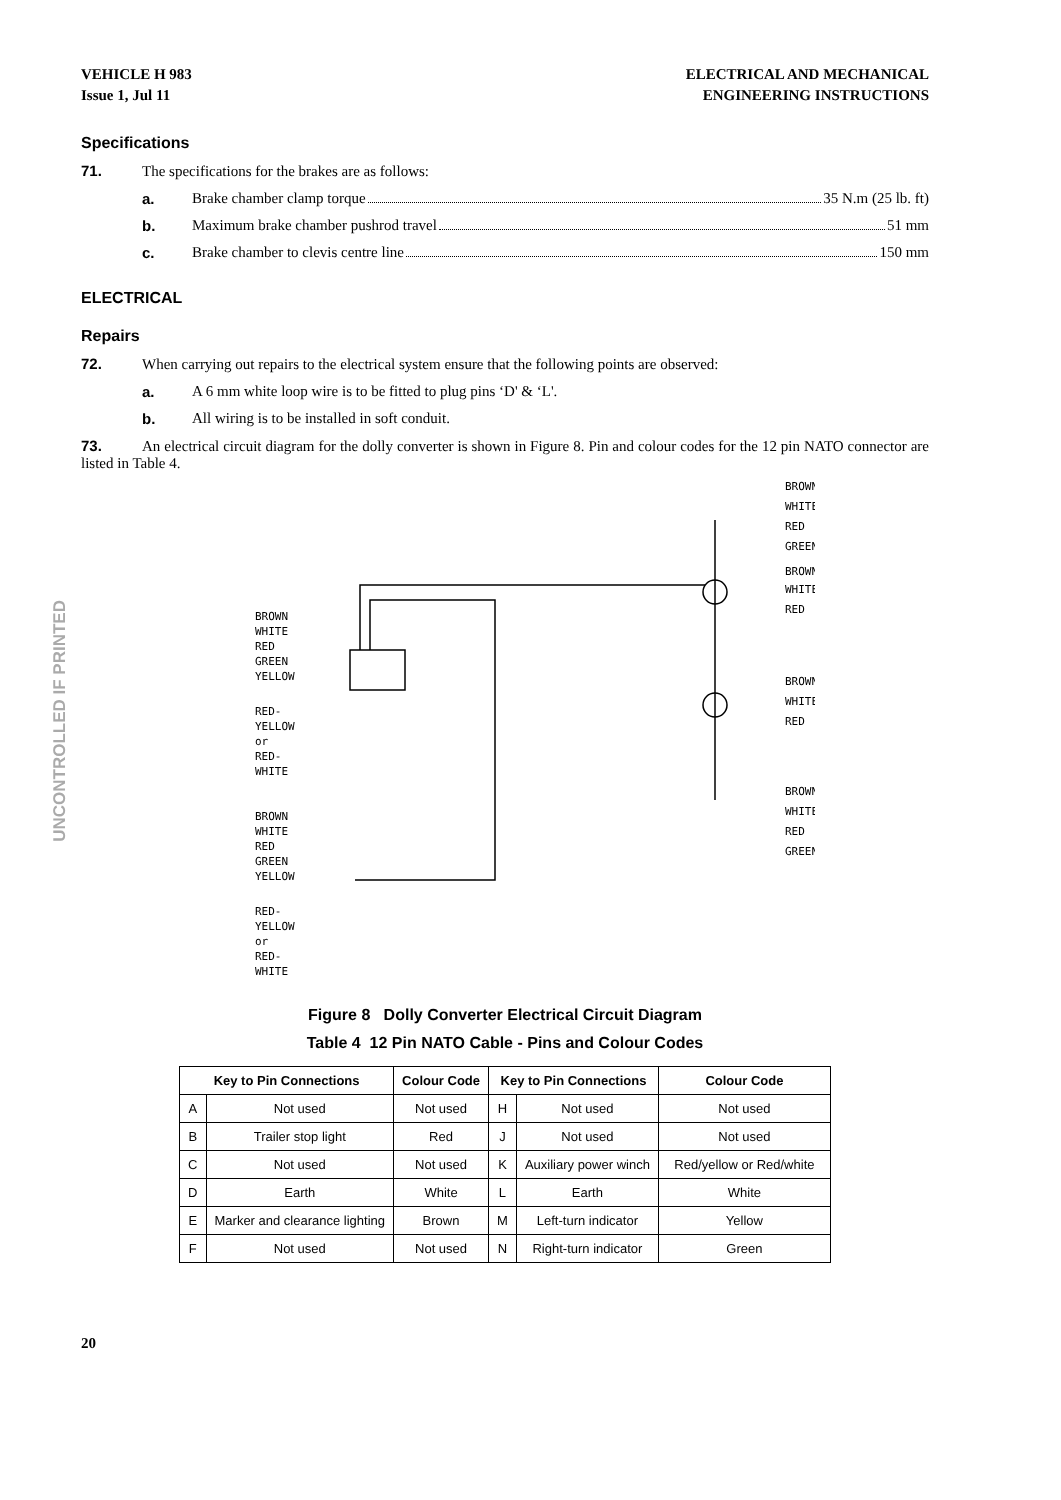UNCONTROLLED IF PRINTED
VEHICLE H 983
Issue 1, Jul 11
ELECTRICAL AND MECHANICAL
ENGINEERING INSTRUCTIONS
Specifications
71. The specifications for the brakes are as follows:
a. Brake chamber clamp torque 35 N.m (25 lb. ft)
b. Maximum brake chamber pushrod travel 51 mm
c. Brake chamber to clevis centre line 150 mm
ELECTRICAL
Repairs
72. When carrying out repairs to the electrical system ensure that the following points are observed:
a. A 6 mm white loop wire is to be fitted to plug pins ‘D' & ‘L'.
b. All wiring is to be installed in soft conduit.
73. An electrical circuit diagram for the dolly converter is shown in Figure 8. Pin and colour codes for the 12 pin NATO connector are listed in Table 4.
BROWN
WHITE
RED
GREEN
YELLOW
RED-
YELLOW
or
RED-
WHITE
BROWN
WHITE
RED
GREEN
YELLOW
RED-
YELLOW
or
RED-
WHITE
BROWN
WHITE
RED
GREEN
BROWN
WHITE
RED
BROWN
WHITE
RED
BROWN
WHITE
RED
GREEN
Figure 8 Dolly Converter Electrical Circuit Diagram
Table 4 12 Pin NATO Cable - Pins and Colour Codes
| Key to Pin Connections | | Colour Code | Key to Pin Connections | | Colour Code |
| --- | --- | --- | --- | --- | --- |
| A | Not used | Not used | H | Not used | Not used |
| B | Trailer stop light | Red | J | Not used | Not used |
| C | Not used | Not used | K | Auxiliary power winch | Red/yellow or Red/white |
| D | Earth | White | L | Earth | White |
| E | Marker and clearance lighting | Brown | M | Left-turn indicator | Yellow |
| F | Not used | Not used | N | Right-turn indicator | Green |
20